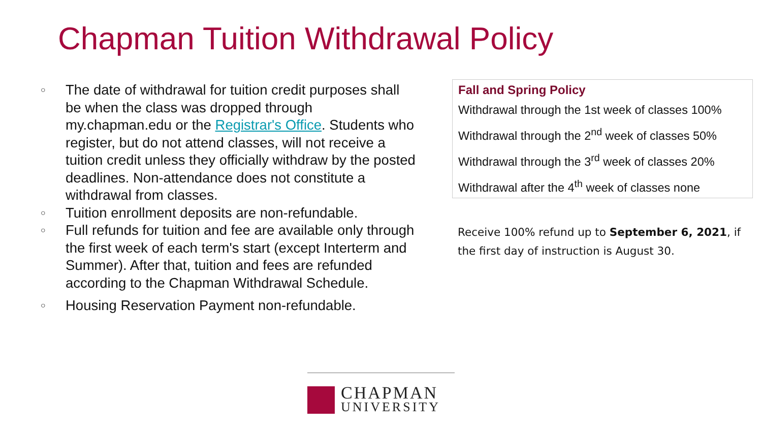Chapman Tuition Withdrawal Policy
○ The date of withdrawal for tuition credit purposes shall be when the class was dropped through my.chapman.edu or the Registrar's Office. Students who register, but do not attend classes, will not receive a tuition credit unless they officially withdraw by the posted deadlines. Non-attendance does not constitute a withdrawal from classes.
○ Tuition enrollment deposits are non-refundable.
○ Full refunds for tuition and fee are available only through the first week of each term's start (except Interterm and Summer). After that, tuition and fees are refunded according to the Chapman Withdrawal Schedule.
○ Housing Reservation Payment non-refundable.
Fall and Spring Policy
Withdrawal through the 1st week of classes 100%
Withdrawal through the 2<sup>nd</sup> week of classes 50%
Withdrawal through the 3<sup>rd</sup> week of classes 20%
Withdrawal after the 4<sup>th</sup> week of classes none
Receive 100% refund up to September 6, 2021, if the first day of instruction is August 30.
CHAPMAN
UNIVERSITY